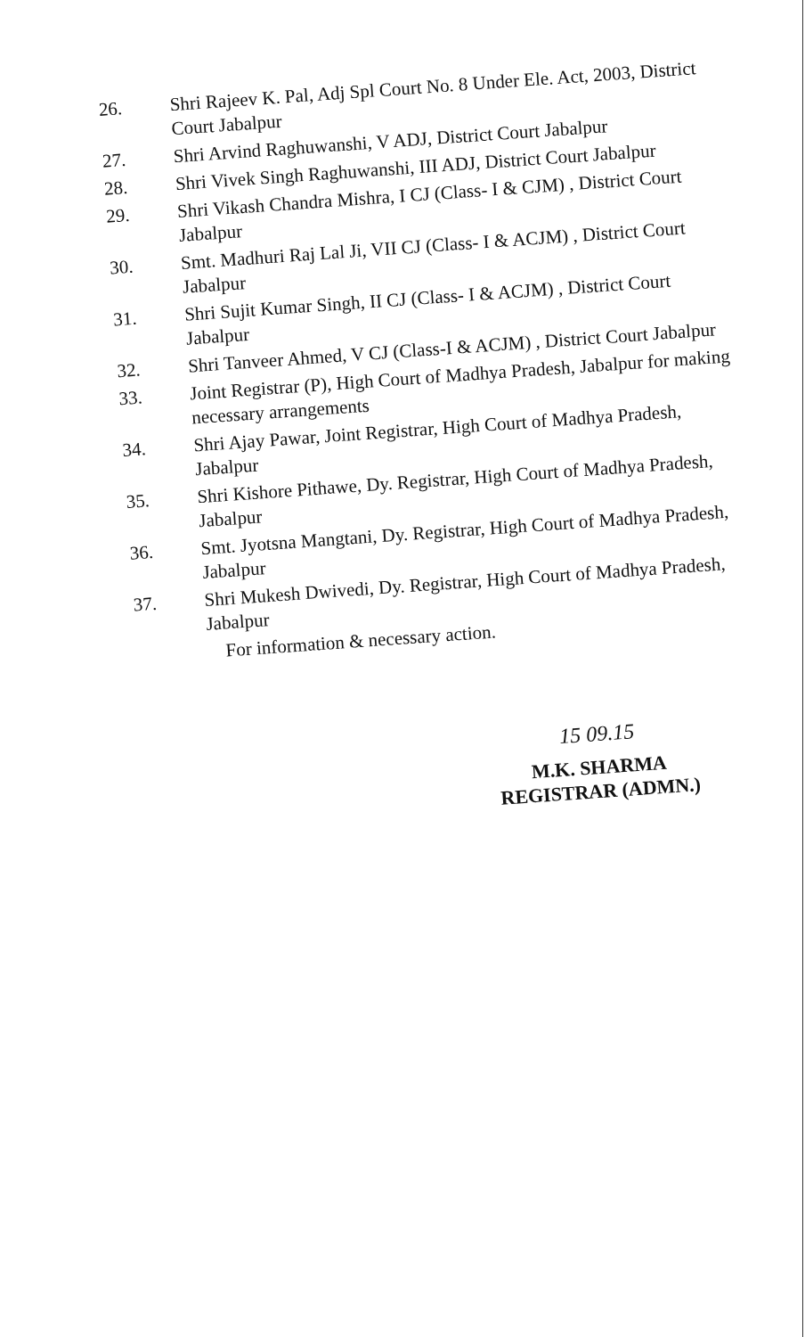26.
Shri Rajeev K. Pal, Adj Spl Court No. 8 Under Ele. Act, 2003, District Court Jabalpur
27.
Shri Arvind Raghuwanshi, V ADJ, District Court Jabalpur
28.
Shri Vivek Singh Raghuwanshi, III ADJ, District Court Jabalpur
29.
Shri Vikash Chandra Mishra, I CJ (Class- I & CJM) , District Court Jabalpur
30.
Smt. Madhuri Raj Lal Ji, VII CJ (Class- I & ACJM) , District Court Jabalpur
31.
Shri Sujit Kumar Singh, II CJ (Class- I & ACJM) , District Court Jabalpur
32.
Shri Tanveer Ahmed, V CJ (Class-I & ACJM) , District Court Jabalpur
33.
Joint Registrar (P), High Court of Madhya Pradesh, Jabalpur for making necessary arrangements
34.
Shri Ajay Pawar, Joint Registrar, High Court of Madhya Pradesh, Jabalpur
35.
Shri Kishore Pithawe, Dy. Registrar, High Court of Madhya Pradesh, Jabalpur
36.
Smt. Jyotsna Mangtani, Dy. Registrar, High Court of Madhya Pradesh, Jabalpur
37.
Shri Mukesh Dwivedi, Dy. Registrar, High Court of Madhya Pradesh, Jabalpur
For information & necessary action.
15 09.15
M.K. SHARMA
REGISTRAR (ADMN.)